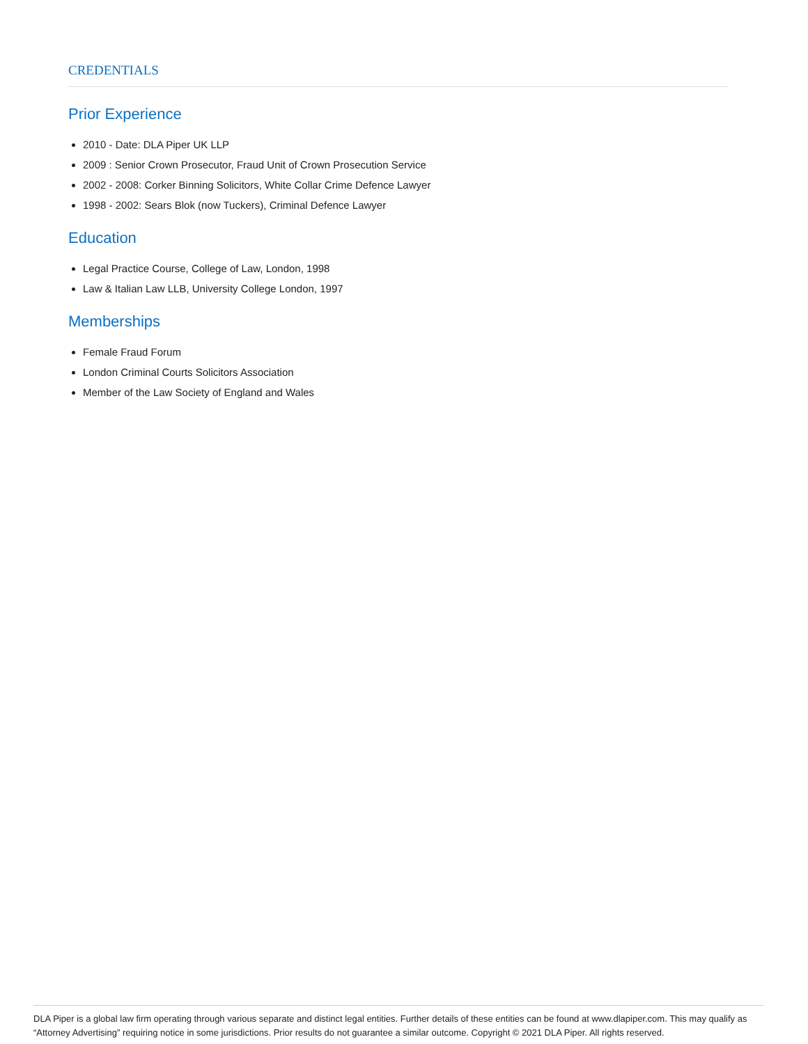CREDENTIALS
Prior Experience
2010 - Date: DLA Piper UK LLP
2009 : Senior Crown Prosecutor, Fraud Unit of Crown Prosecution Service
2002 - 2008: Corker Binning Solicitors, White Collar Crime Defence Lawyer
1998 - 2002: Sears Blok (now Tuckers), Criminal Defence Lawyer
Education
Legal Practice Course, College of Law, London, 1998
Law & Italian Law LLB, University College London, 1997
Memberships
Female Fraud Forum
London Criminal Courts Solicitors Association
Member of the Law Society of England and Wales
DLA Piper is a global law firm operating through various separate and distinct legal entities. Further details of these entities can be found at www.dlapiper.com. This may qualify as “Attorney Advertising” requiring notice in some jurisdictions. Prior results do not guarantee a similar outcome. Copyright © 2021 DLA Piper. All rights reserved.